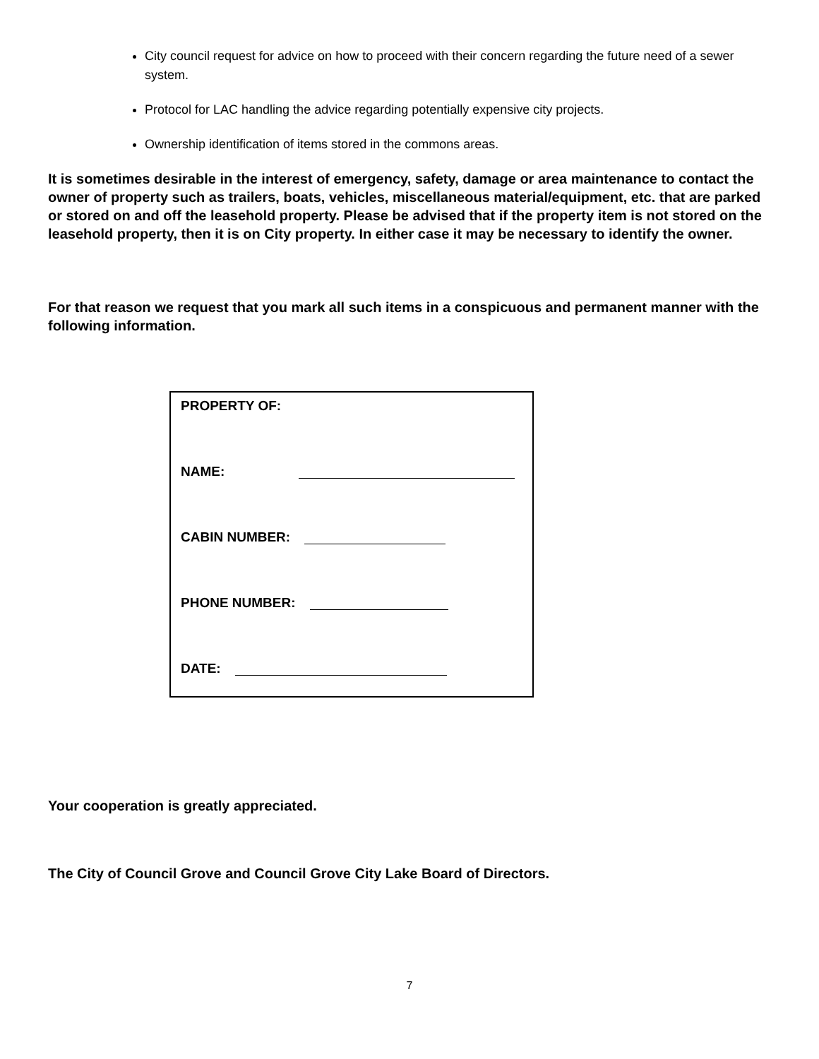City council request for advice on how to proceed with their concern regarding the future need of a sewer system.
Protocol for LAC handling the advice regarding potentially expensive city projects.
Ownership identification of items stored in the commons areas.
It is sometimes desirable in the interest of emergency, safety, damage or area maintenance to contact the owner of property such as trailers, boats, vehicles, miscellaneous material/equipment, etc. that are parked or stored on and off the leasehold property. Please be advised that if the property item is not stored on the leasehold property, then it is on City property. In either case it may be necessary to identify the owner.
For that reason we request that you mark all such items in a conspicuous and permanent manner with the following information.
PROPERTY OF:
NAME:
CABIN NUMBER:
PHONE NUMBER:
DATE:
Your cooperation is greatly appreciated.
The City of Council Grove and Council Grove City Lake Board of Directors.
7